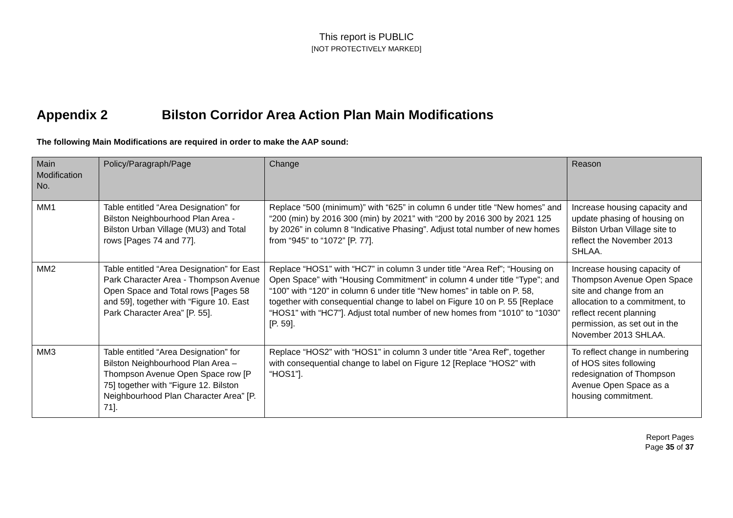This report is PUBLIC
[NOT PROTECTIVELY MARKED]
Appendix 2 Bilston Corridor Area Action Plan Main Modifications
The following Main Modifications are required in order to make the AAP sound:
| Main Modification No. | Policy/Paragraph/Page | Change | Reason |
| --- | --- | --- | --- |
| MM1 | Table entitled “Area Designation” for Bilston Neighbourhood Plan Area - Bilston Urban Village (MU3) and Total rows [Pages 74 and 77]. | Replace “500 (minimum)” with “625” in column 6 under title “New homes” and “200 (min) by 2016 300 (min) by 2021” with “200 by 2016 300 by 2021 125 by 2026” in column 8 “Indicative Phasing”. Adjust total number of new homes from “945” to “1072” [P. 77]. | Increase housing capacity and update phasing of housing on Bilston Urban Village site to reflect the November 2013 SHLAA. |
| MM2 | Table entitled “Area Designation” for East Park Character Area - Thompson Avenue Open Space and Total rows [Pages 58 and 59], together with “Figure 10. East Park Character Area” [P. 55]. | Replace “HOS1” with “HC7” in column 3 under title “Area Ref”; “Housing on Open Space” with “Housing Commitment” in column 4 under title “Type”; and “100” with “120” in column 6 under title “New homes” in table on P. 58, together with consequential change to label on Figure 10 on P. 55 [Replace “HOS1” with “HC7”]. Adjust total number of new homes from “1010” to “1030” [P. 59]. | Increase housing capacity of Thompson Avenue Open Space site and change from an allocation to a commitment, to reflect recent planning permission, as set out in the November 2013 SHLAA. |
| MM3 | Table entitled “Area Designation” for Bilston Neighbourhood Plan Area – Thompson Avenue Open Space row [P 75] together with “Figure 12. Bilston Neighbourhood Plan Character Area” [P. 71]. | Replace “HOS2” with “HOS1” in column 3 under title “Area Ref”, together with consequential change to label on Figure 12 [Replace “HOS2” with “HOS1”]. | To reflect change in numbering of HOS sites following redesignation of Thompson Avenue Open Space as a housing commitment. |
Report Pages
Page 35 of 37